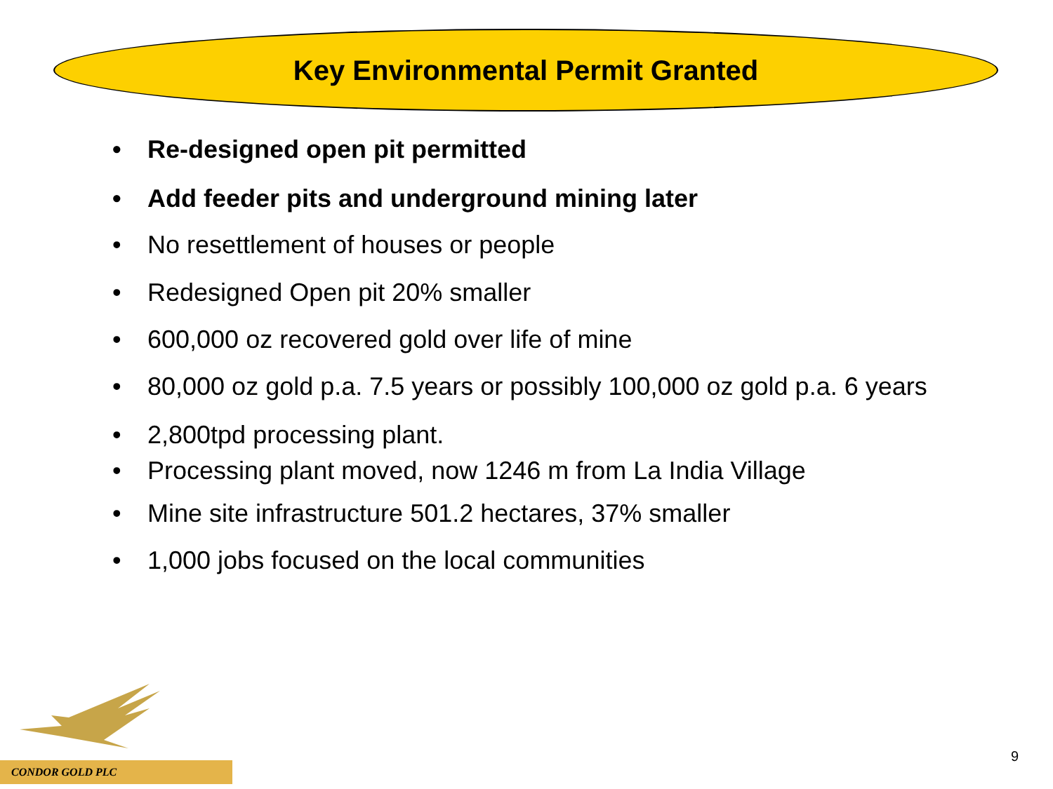Key Environmental Permit Granted
• Re-designed open pit permitted
• Add feeder pits and underground mining later
• No resettlement of houses or people
• Redesigned Open pit 20% smaller
• 600,000 oz recovered gold over life of mine
• 80,000 oz gold p.a. 7.5 years or possibly 100,000 oz gold p.a. 6 years
• 2,800tpd processing plant.
• Processing plant moved, now 1246 m from La India Village
• Mine site infrastructure 501.2 hectares, 37% smaller
• 1,000 jobs focused on the local communities
CONDOR GOLD PLC
9